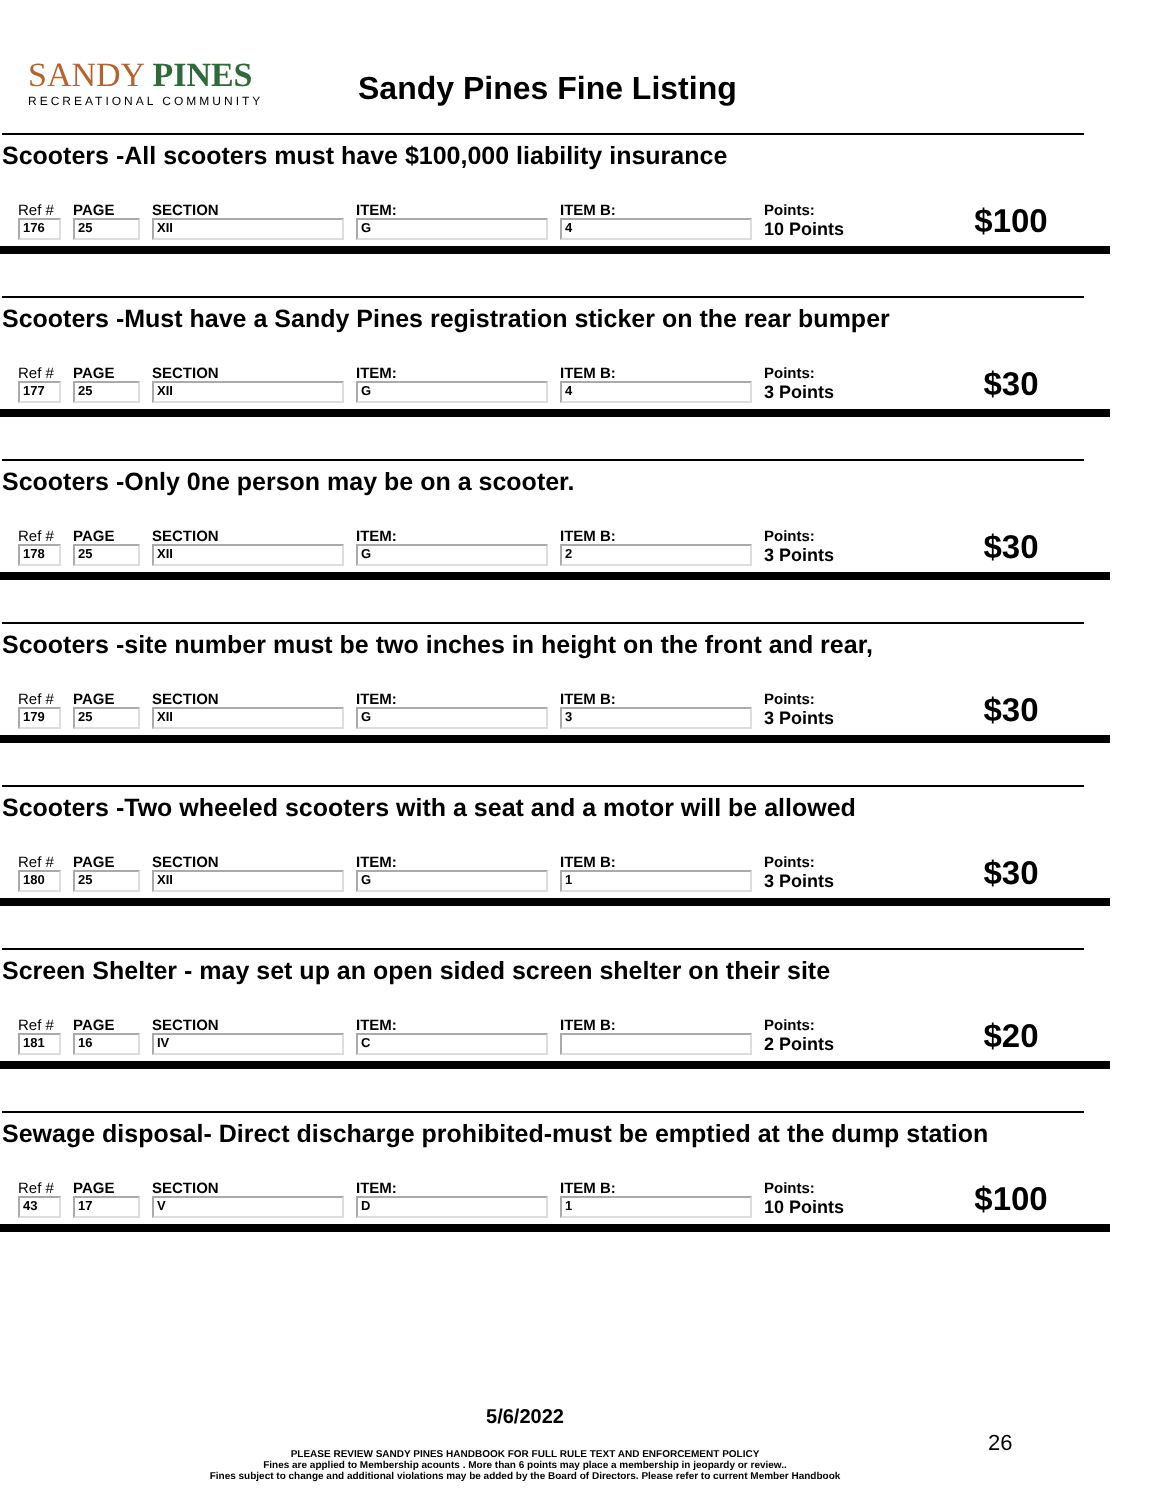SANDY PINES
RECREATIONAL COMMUNITY
Sandy Pines Fine Listing
Scooters -All scooters must have $100,000 liability insurance
| Ref # | PAGE | SECTION | ITEM: | ITEM B: | Points: | $100 |
| 176 | 25 | XII | G | 4 | 10 Points | |
Scooters -Must have a Sandy Pines registration sticker on the rear bumper
| Ref # | PAGE | SECTION | ITEM: | ITEM B: | Points: | $30 |
| 177 | 25 | XII | G | 4 | 3 Points | |
Scooters -Only 0ne person may be on a scooter.
| Ref # | PAGE | SECTION | ITEM: | ITEM B: | Points: | $30 |
| 178 | 25 | XII | G | 2 | 3 Points | |
Scooters -site number must be two inches in height on the front and rear,
| Ref # | PAGE | SECTION | ITEM: | ITEM B: | Points: | $30 |
| 179 | 25 | XII | G | 3 | 3 Points | |
Scooters -Two wheeled scooters with a seat and a motor will be allowed
| Ref # | PAGE | SECTION | ITEM: | ITEM B: | Points: | $30 |
| 180 | 25 | XII | G | 1 | 3 Points | |
Screen Shelter - may set up an open sided screen shelter on their site
| Ref # | PAGE | SECTION | ITEM: | ITEM B: | Points: | $20 |
| 181 | 16 | IV | C | | 2 Points | |
Sewage disposal- Direct discharge prohibited-must be emptied at the dump station
| Ref # | PAGE | SECTION | ITEM: | ITEM B: | Points: | $100 |
| 43 | 17 | V | D | 1 | 10 Points | |
5/6/2022
PLEASE REVIEW SANDY PINES HANDBOOK FOR FULL RULE TEXT AND ENFORCEMENT POLICY
Fines are applied to Membership acounts . More than 6 points may place a membership in jeopardy or review..
Fines subject to change and additional violations may be added by the Board of Directors. Please refer to current Member Handbook
26